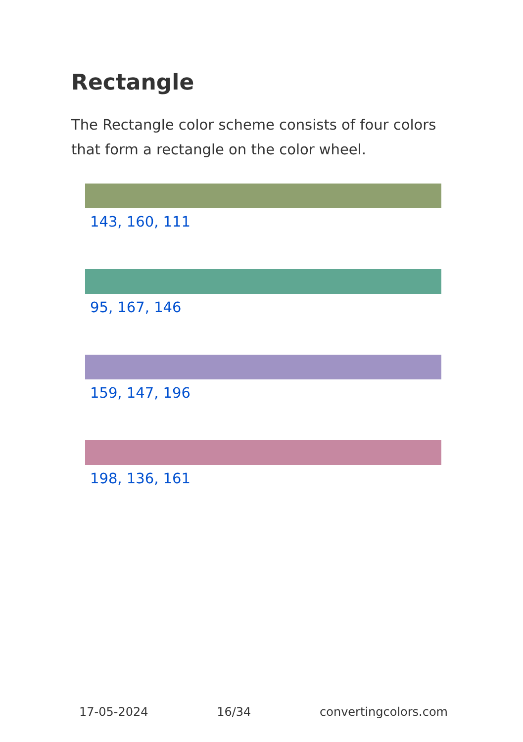Rectangle
The Rectangle color scheme consists of four colors that form a rectangle on the color wheel.
143, 160, 111
95, 167, 146
159, 147, 196
198, 136, 161
17-05-2024 16/34 convertingcolors.com